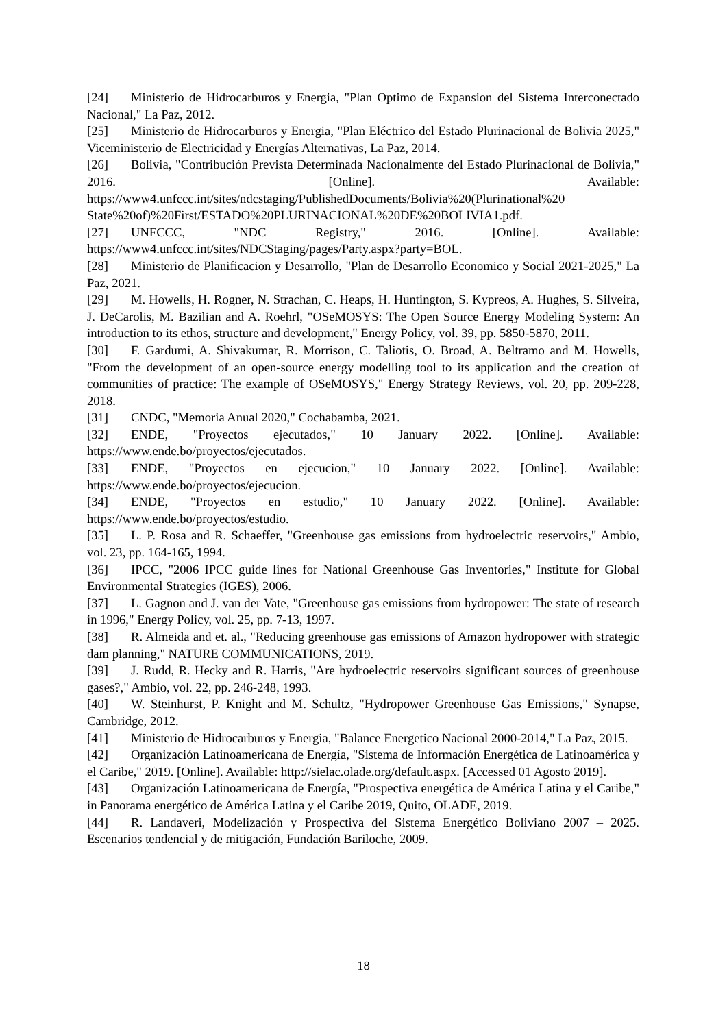[24] Ministerio de Hidrocarburos y Energia, "Plan Optimo de Expansion del Sistema Interconectado Nacional," La Paz, 2012.
[25] Ministerio de Hidrocarburos y Energia, "Plan Eléctrico del Estado Plurinacional de Bolivia 2025," Viceministerio de Electricidad y Energías Alternativas, La Paz, 2014.
[26] Bolivia, "Contribución Prevista Determinada Nacionalmente del Estado Plurinacional de Bolivia," 2016. [Online]. Available: https://www4.unfccc.int/sites/ndcstaging/PublishedDocuments/Bolivia%20(Plurinational%20 State%20of)%20First/ESTADO%20PLURINACIONAL%20DE%20BOLIVIA1.pdf.
[27] UNFCCC, "NDC Registry," 2016. [Online]. Available: https://www4.unfccc.int/sites/NDCStaging/pages/Party.aspx?party=BOL.
[28] Ministerio de Planificacion y Desarrollo, "Plan de Desarrollo Economico y Social 2021-2025," La Paz, 2021.
[29] M. Howells, H. Rogner, N. Strachan, C. Heaps, H. Huntington, S. Kypreos, A. Hughes, S. Silveira, J. DeCarolis, M. Bazilian and A. Roehrl, "OSeMOSYS: The Open Source Energy Modeling System: An introduction to its ethos, structure and development," Energy Policy, vol. 39, pp. 5850-5870, 2011.
[30] F. Gardumi, A. Shivakumar, R. Morrison, C. Taliotis, O. Broad, A. Beltramo and M. Howells, "From the development of an open-source energy modelling tool to its application and the creation of communities of practice: The example of OSeMOSYS," Energy Strategy Reviews, vol. 20, pp. 209-228, 2018.
[31] CNDC, "Memoria Anual 2020," Cochabamba, 2021.
[32] ENDE, "Proyectos ejecutados," 10 January 2022. [Online]. Available: https://www.ende.bo/proyectos/ejecutados.
[33] ENDE, "Proyectos en ejecucion," 10 January 2022. [Online]. Available: https://www.ende.bo/proyectos/ejecucion.
[34] ENDE, "Proyectos en estudio," 10 January 2022. [Online]. Available: https://www.ende.bo/proyectos/estudio.
[35] L. P. Rosa and R. Schaeffer, "Greenhouse gas emissions from hydroelectric reservoirs," Ambio, vol. 23, pp. 164-165, 1994.
[36] IPCC, "2006 IPCC guide lines for National Greenhouse Gas Inventories," Institute for Global Environmental Strategies (IGES), 2006.
[37] L. Gagnon and J. van der Vate, "Greenhouse gas emissions from hydropower: The state of research in 1996," Energy Policy, vol. 25, pp. 7-13, 1997.
[38] R. Almeida and et. al., "Reducing greenhouse gas emissions of Amazon hydropower with strategic dam planning," NATURE COMMUNICATIONS, 2019.
[39] J. Rudd, R. Hecky and R. Harris, "Are hydroelectric reservoirs significant sources of greenhouse gases?," Ambio, vol. 22, pp. 246-248, 1993.
[40] W. Steinhurst, P. Knight and M. Schultz, "Hydropower Greenhouse Gas Emissions," Synapse, Cambridge, 2012.
[41] Ministerio de Hidrocarburos y Energia, "Balance Energetico Nacional 2000-2014," La Paz, 2015.
[42] Organización Latinoamericana de Energía, "Sistema de Información Energética de Latinoamérica y el Caribe," 2019. [Online]. Available: http://sielac.olade.org/default.aspx. [Accessed 01 Agosto 2019].
[43] Organización Latinoamericana de Energía, "Prospectiva energética de América Latina y el Caribe," in Panorama energético de América Latina y el Caribe 2019, Quito, OLADE, 2019.
[44] R. Landaveri, Modelización y Prospectiva del Sistema Energético Boliviano 2007 – 2025. Escenarios tendencial y de mitigación, Fundación Bariloche, 2009.
18